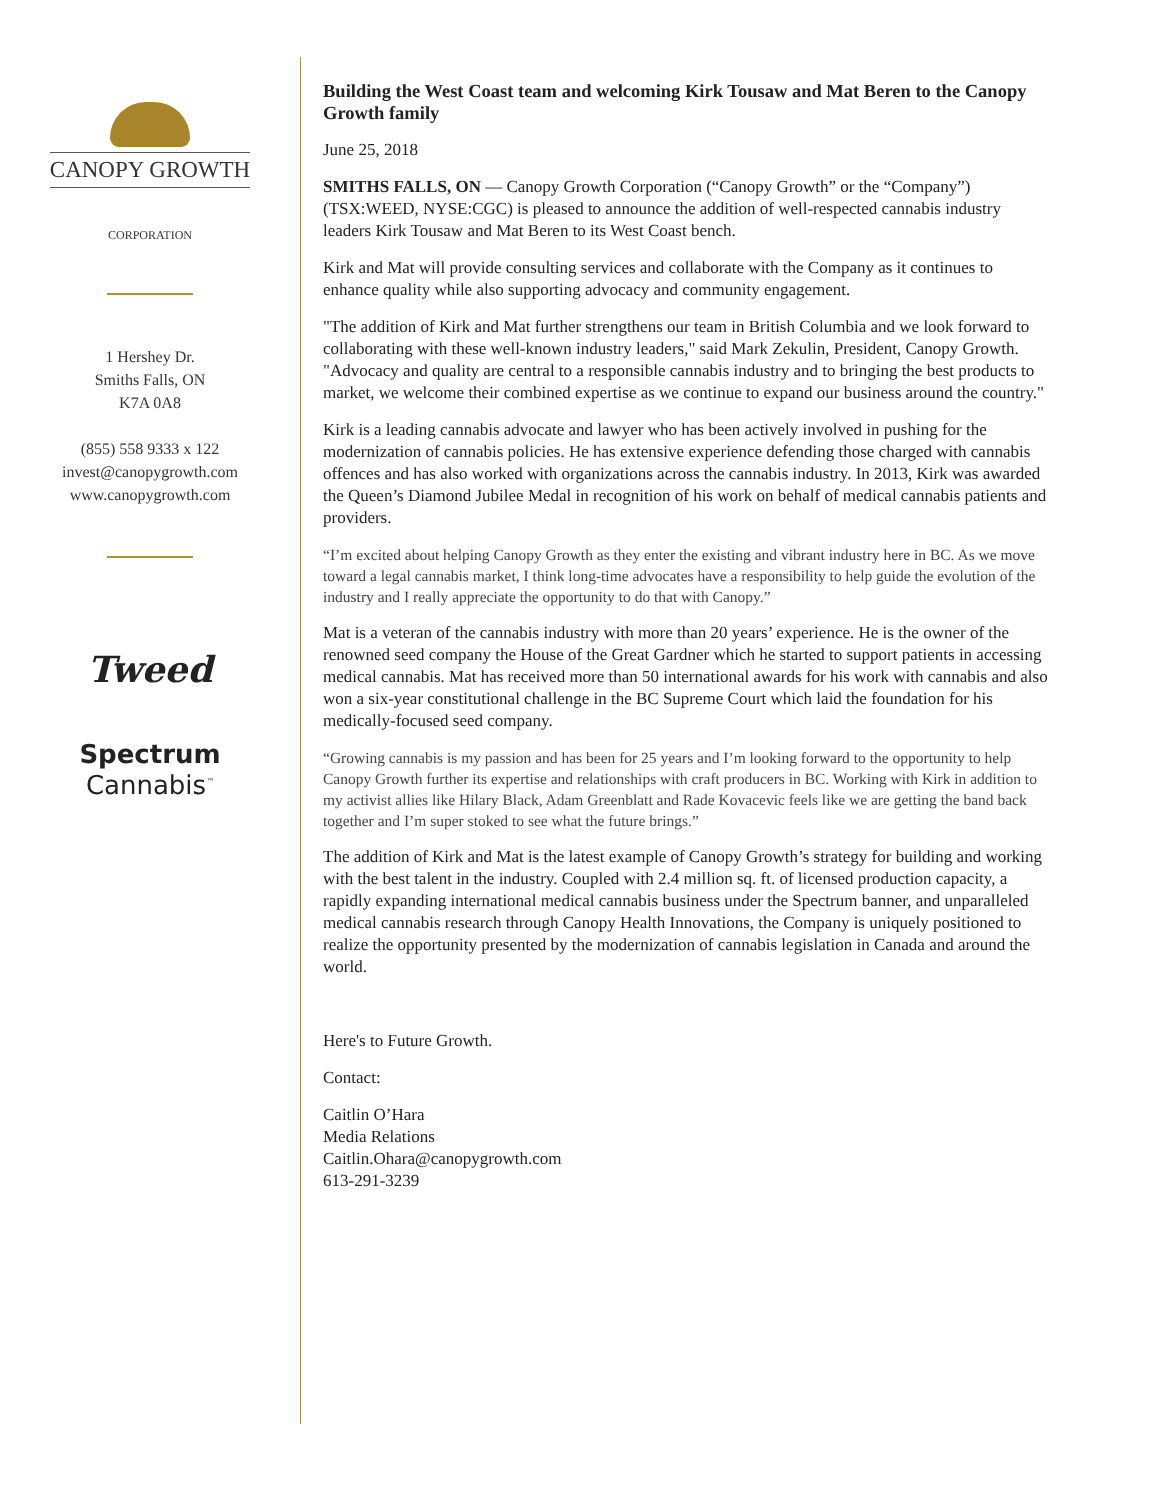CANOPY GROWTH
CORPORATION
1 Hershey Dr.
Smiths Falls, ON
K7A 0A8
(855) 558 9333 x 122
invest@canopygrowth.com
www.canopygrowth.com
Tweed
Spectrum
Cannabis<sup>™</sup>
Building the West Coast team and welcoming Kirk Tousaw and Mat Beren to the Canopy Growth family
June 25, 2018
SMITHS FALLS, ON — Canopy Growth Corporation (“Canopy Growth” or the “Company”) (TSX:WEED, NYSE:CGC) is pleased to announce the addition of well-respected cannabis industry leaders Kirk Tousaw and Mat Beren to its West Coast bench.
Kirk and Mat will provide consulting services and collaborate with the Company as it continues to enhance quality while also supporting advocacy and community engagement.
"The addition of Kirk and Mat further strengthens our team in British Columbia and we look forward to collaborating with these well-known industry leaders," said Mark Zekulin, President, Canopy Growth. "Advocacy and quality are central to a responsible cannabis industry and to bringing the best products to market, we welcome their combined expertise as we continue to expand our business around the country."
Kirk is a leading cannabis advocate and lawyer who has been actively involved in pushing for the modernization of cannabis policies. He has extensive experience defending those charged with cannabis offences and has also worked with organizations across the cannabis industry. In 2013, Kirk was awarded the Queen’s Diamond Jubilee Medal in recognition of his work on behalf of medical cannabis patients and providers.
“I’m excited about helping Canopy Growth as they enter the existing and vibrant industry here in BC. As we move toward a legal cannabis market, I think long-time advocates have a responsibility to help guide the evolution of the industry and I really appreciate the opportunity to do that with Canopy.”
Mat is a veteran of the cannabis industry with more than 20 years’ experience. He is the owner of the renowned seed company the House of the Great Gardner which he started to support patients in accessing medical cannabis. Mat has received more than 50 international awards for his work with cannabis and also won a six-year constitutional challenge in the BC Supreme Court which laid the foundation for his medically-focused seed company.
“Growing cannabis is my passion and has been for 25 years and I’m looking forward to the opportunity to help Canopy Growth further its expertise and relationships with craft producers in BC. Working with Kirk in addition to my activist allies like Hilary Black, Adam Greenblatt and Rade Kovacevic feels like we are getting the band back together and I’m super stoked to see what the future brings.”
The addition of Kirk and Mat is the latest example of Canopy Growth’s strategy for building and working with the best talent in the industry. Coupled with 2.4 million sq. ft. of licensed production capacity, a rapidly expanding international medical cannabis business under the Spectrum banner, and unparalleled medical cannabis research through Canopy Health Innovations, the Company is uniquely positioned to realize the opportunity presented by the modernization of cannabis legislation in Canada and around the world.
Here's to Future Growth.
Contact:
Caitlin O’Hara
Media Relations
Caitlin.Ohara@canopygrowth.com
613-291-3239